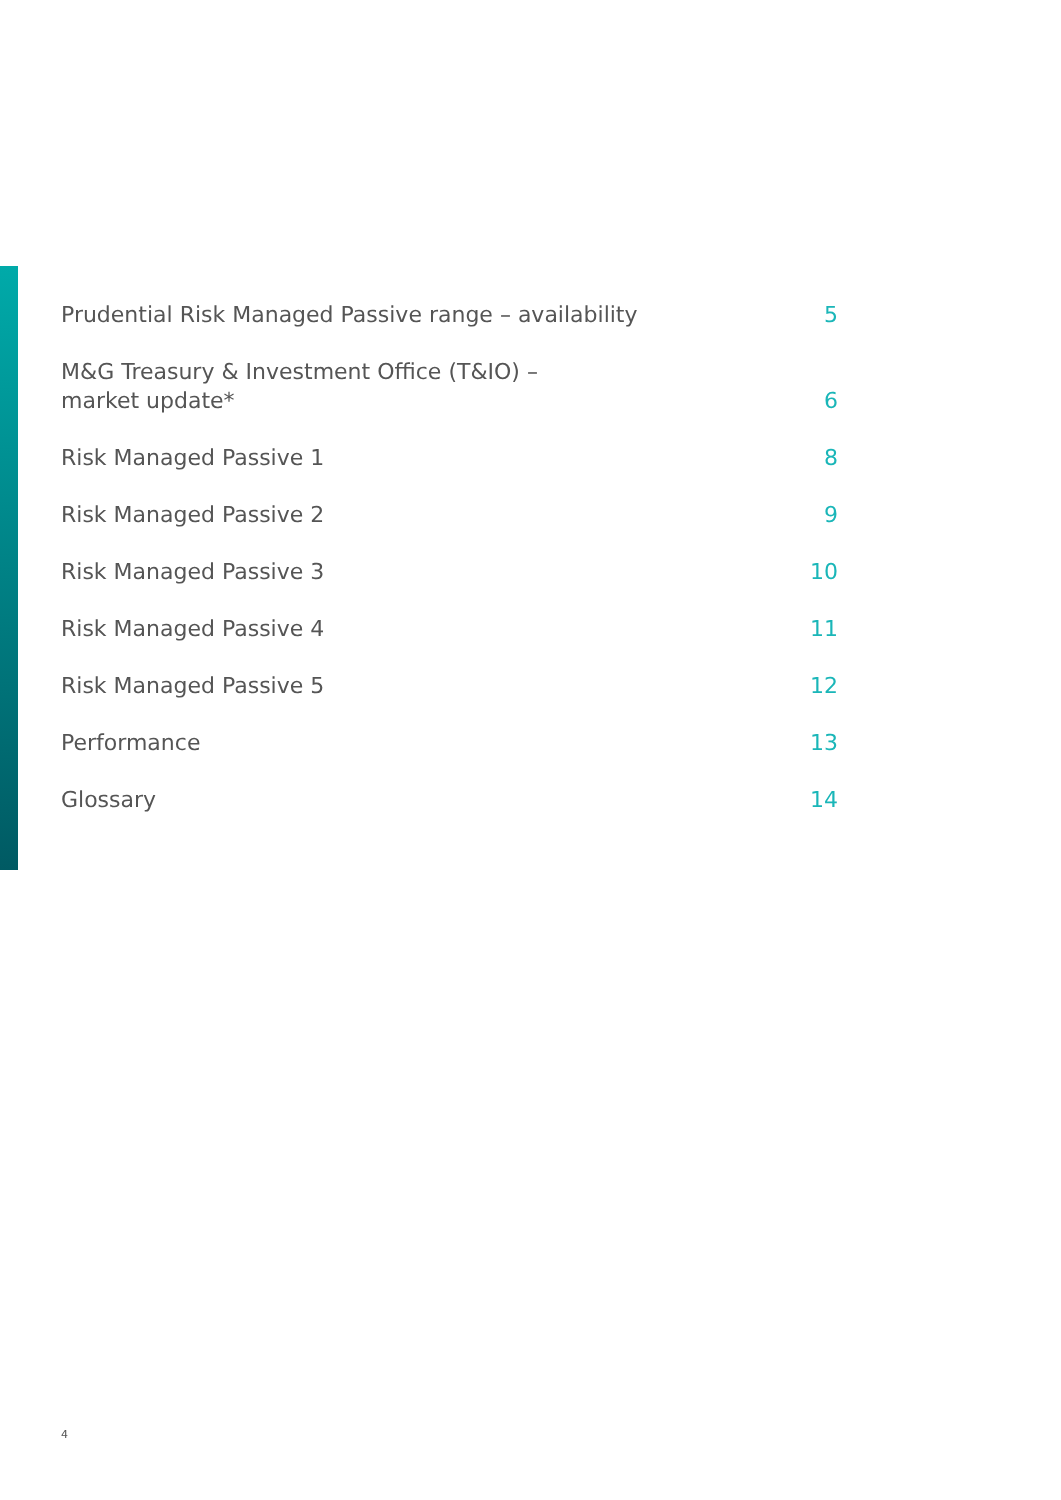Prudential Risk Managed Passive range – availability 5
M&G Treasury & Investment Office (T&IO) –
market update* 6
Risk Managed Passive 1 8
Risk Managed Passive 2 9
Risk Managed Passive 3 10
Risk Managed Passive 4 11
Risk Managed Passive 5 12
Performance 13
Glossary 14
4